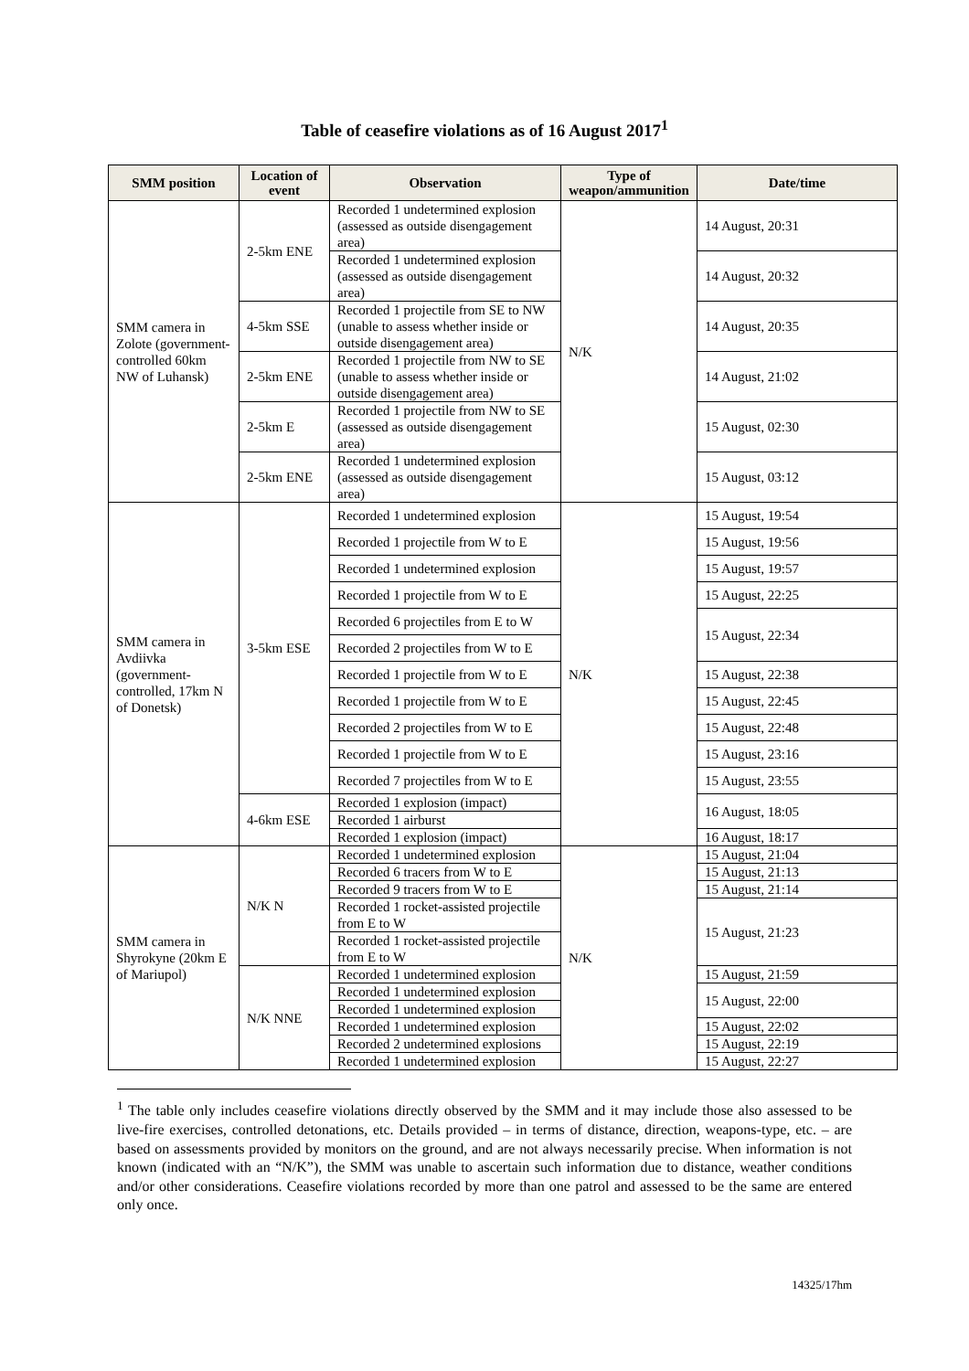Table of ceasefire violations as of 16 August 2017<sup>1</sup>
| SMM position | Location of event | Observation | Type of weapon/ammunition | Date/time |
| --- | --- | --- | --- | --- |
| SMM camera in Zolote (government-controlled 60km NW of Luhansk) | 2-5km ENE | Recorded 1 undetermined explosion (assessed as outside disengagement area) | N/K | 14 August, 20:31 |
| | | Recorded 1 undetermined explosion (assessed as outside disengagement area) | | 14 August, 20:32 |
| | 4-5km SSE | Recorded 1 projectile from SE to NW (unable to assess whether inside or outside disengagement area) | | 14 August, 20:35 |
| | 2-5km ENE | Recorded 1 projectile from NW to SE (unable to assess whether inside or outside disengagement area) | | 14 August, 21:02 |
| | 2-5km E | Recorded 1 projectile from NW to SE (assessed as outside disengagement area) | | 15 August, 02:30 |
| | 2-5km ENE | Recorded 1 undetermined explosion (assessed as outside disengagement area) | | 15 August, 03:12 |
| SMM camera in Avdiivka (government-controlled, 17km N of Donetsk) | 3-5km ESE | Recorded 1 undetermined explosion | N/K | 15 August, 19:54 |
| | | Recorded 1 projectile from W to E | | 15 August, 19:56 |
| | | Recorded 1 undetermined explosion | | 15 August, 19:57 |
| | | Recorded 1 projectile from W to E | | 15 August, 22:25 |
| | | Recorded 6 projectiles from E to W | | 15 August, 22:34 |
| | | Recorded 2 projectiles from W to E | | |
| | | Recorded 1 projectile from W to E | | 15 August, 22:38 |
| | | Recorded 1 projectile from W to E | | 15 August, 22:45 |
| | | Recorded 2 projectiles from W to E | | 15 August, 22:48 |
| | | Recorded 1 projectile from W to E | | 15 August, 23:16 |
| | | Recorded 7 projectiles from W to E | | 15 August, 23:55 |
| | 4-6km ESE | Recorded 1 explosion (impact) | | 16 August, 18:05 |
| | | Recorded 1 airburst | | |
| | | Recorded 1 explosion (impact) | | 16 August, 18:17 |
| SMM camera in Shyrokyne (20km E of Mariupol) | N/K N | Recorded 1 undetermined explosion | N/K | 15 August, 21:04 |
| | | Recorded 6 tracers from W to E | | 15 August, 21:13 |
| | | Recorded 9 tracers from W to E | | 15 August, 21:14 |
| | | Recorded 1 rocket-assisted projectile from E to W | | 15 August, 21:23 |
| | | Recorded 1 rocket-assisted projectile from E to W | | |
| | N/K NNE | Recorded 1 undetermined explosion | | 15 August, 21:59 |
| | | Recorded 1 undetermined explosion | | 15 August, 22:00 |
| | | Recorded 1 undetermined explosion | | |
| | | Recorded 1 undetermined explosion | | 15 August, 22:02 |
| | | Recorded 2 undetermined explosions | | 15 August, 22:19 |
| | | Recorded 1 undetermined explosion | | 15 August, 22:27 |
<sup>1</sup> The table only includes ceasefire violations directly observed by the SMM and it may include those also assessed to be live-fire exercises, controlled detonations, etc. Details provided – in terms of distance, direction, weapons-type, etc. – are based on assessments provided by monitors on the ground, and are not always necessarily precise. When information is not known (indicated with an “N/K”), the SMM was unable to ascertain such information due to distance, weather conditions and/or other considerations. Ceasefire violations recorded by more than one patrol and assessed to be the same are entered only once.
14325/17hm